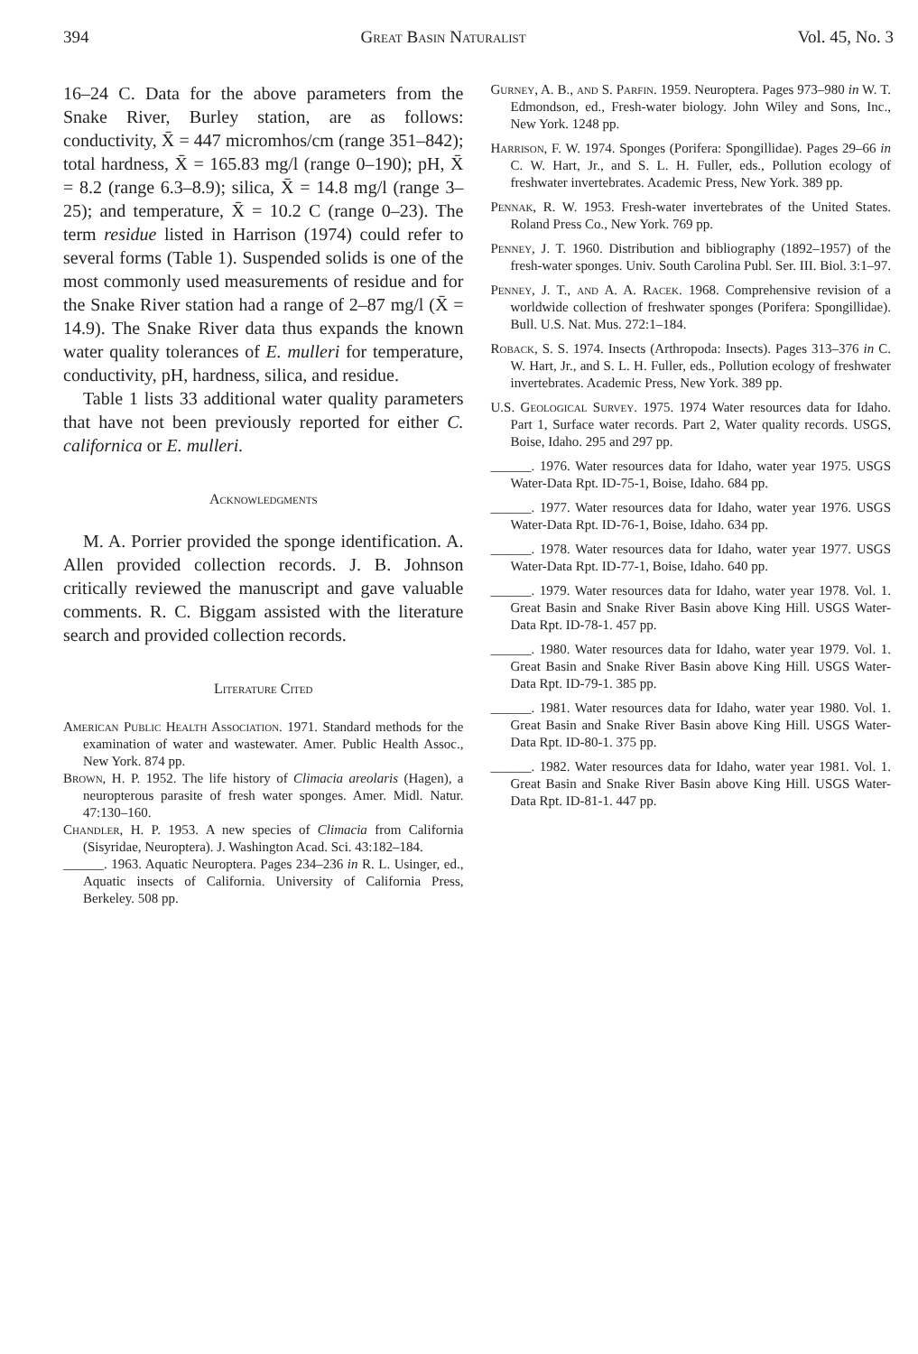394 Great Basin Naturalist Vol. 45, No. 3
16–24 C. Data for the above parameters from the Snake River, Burley station, are as follows: conductivity, X̄ = 447 micromhos/cm (range 351–842); total hardness, X̄ = 165.83 mg/l (range 0–190); pH, X̄ = 8.2 (range 6.3–8.9); silica, X̄ = 14.8 mg/l (range 3–25); and temperature, X̄ = 10.2 C (range 0–23). The term residue listed in Harrison (1974) could refer to several forms (Table 1). Suspended solids is one of the most commonly used measurements of residue and for the Snake River station had a range of 2–87 mg/l (X̄ = 14.9). The Snake River data thus expands the known water quality tolerances of E. mulleri for temperature, conductivity, pH, hardness, silica, and residue.
Table 1 lists 33 additional water quality parameters that have not been previously reported for either C. californica or E. mulleri.
Acknowledgments
M. A. Porrier provided the sponge identification. A. Allen provided collection records. J. B. Johnson critically reviewed the manuscript and gave valuable comments. R. C. Biggam assisted with the literature search and provided collection records.
Literature Cited
American Public Health Association. 1971. Standard methods for the examination of water and wastewater. Amer. Public Health Assoc., New York. 874 pp.
Brown, H. P. 1952. The life history of Climacia areolaris (Hagen), a neuropterous parasite of fresh water sponges. Amer. Midl. Natur. 47:130–160.
Chandler, H. P. 1953. A new species of Climacia from California (Sisyridae, Neuroptera). J. Washington Acad. Sci. 43:182–184.
______. 1963. Aquatic Neuroptera. Pages 234–236 in R. L. Usinger, ed., Aquatic insects of California. University of California Press, Berkeley. 508 pp.
Gurney, A. B., and S. Parfin. 1959. Neuroptera. Pages 973–980 in W. T. Edmondson, ed., Fresh-water biology. John Wiley and Sons, Inc., New York. 1248 pp.
Harrison, F. W. 1974. Sponges (Porifera: Spongillidae). Pages 29–66 in C. W. Hart, Jr., and S. L. H. Fuller, eds., Pollution ecology of freshwater invertebrates. Academic Press, New York. 389 pp.
Pennak, R. W. 1953. Fresh-water invertebrates of the United States. Roland Press Co., New York. 769 pp.
Penney, J. T. 1960. Distribution and bibliography (1892–1957) of the fresh-water sponges. Univ. South Carolina Publ. Ser. III. Biol. 3:1–97.
Penney, J. T., and A. A. Racek. 1968. Comprehensive revision of a worldwide collection of freshwater sponges (Porifera: Spongillidae). Bull. U.S. Nat. Mus. 272:1–184.
Roback, S. S. 1974. Insects (Arthropoda: Insects). Pages 313–376 in C. W. Hart, Jr., and S. L. H. Fuller, eds., Pollution ecology of freshwater invertebrates. Academic Press, New York. 389 pp.
U.S. Geological Survey. 1975. 1974 Water resources data for Idaho. Part 1, Surface water records. Part 2, Water quality records. USGS, Boise, Idaho. 295 and 297 pp.
______. 1976. Water resources data for Idaho, water year 1975. USGS Water-Data Rpt. ID-75-1, Boise, Idaho. 684 pp.
______. 1977. Water resources data for Idaho, water year 1976. USGS Water-Data Rpt. ID-76-1, Boise, Idaho. 634 pp.
______. 1978. Water resources data for Idaho, water year 1977. USGS Water-Data Rpt. ID-77-1, Boise, Idaho. 640 pp.
______. 1979. Water resources data for Idaho, water year 1978. Vol. 1. Great Basin and Snake River Basin above King Hill. USGS Water-Data Rpt. ID-78-1. 457 pp.
______. 1980. Water resources data for Idaho, water year 1979. Vol. 1. Great Basin and Snake River Basin above King Hill. USGS Water-Data Rpt. ID-79-1. 385 pp.
______. 1981. Water resources data for Idaho, water year 1980. Vol. 1. Great Basin and Snake River Basin above King Hill. USGS Water-Data Rpt. ID-80-1. 375 pp.
______. 1982. Water resources data for Idaho, water year 1981. Vol. 1. Great Basin and Snake River Basin above King Hill. USGS Water-Data Rpt. ID-81-1. 447 pp.